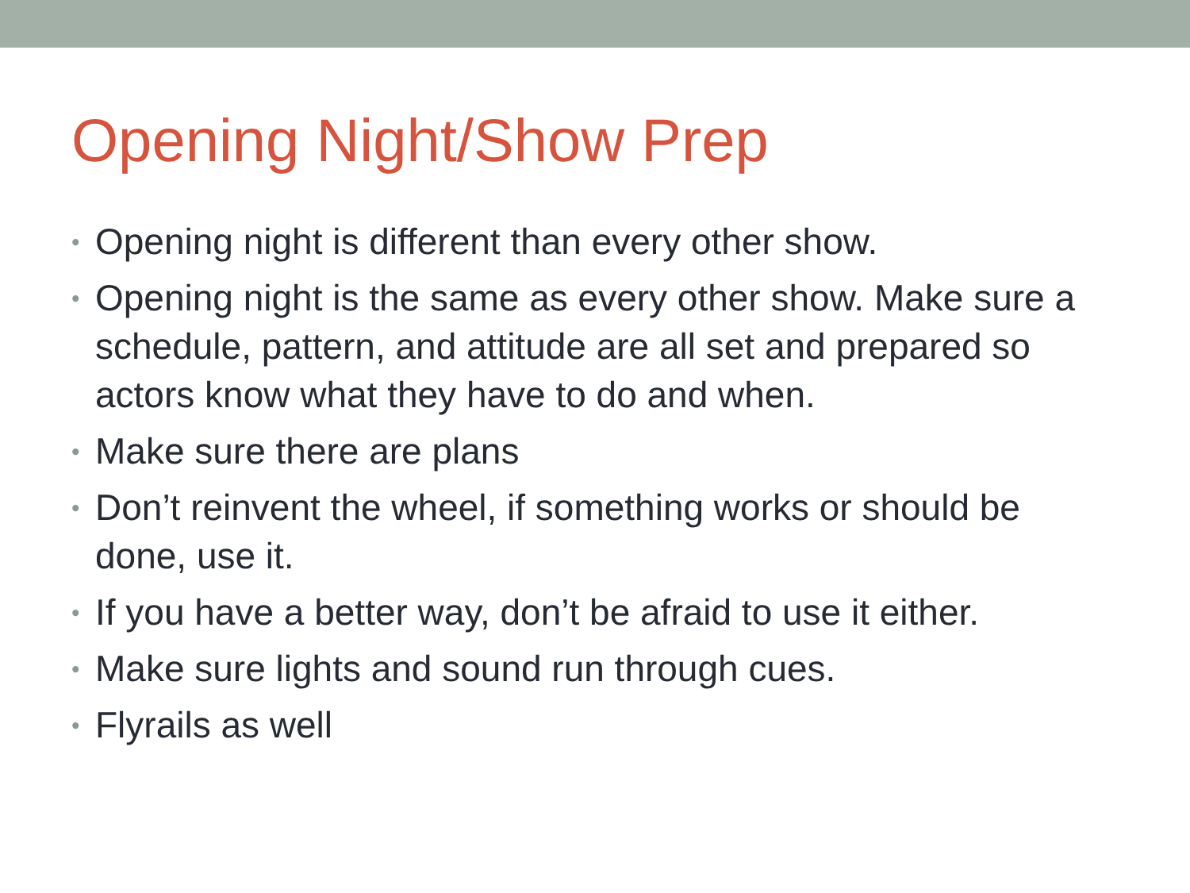Opening Night/Show Prep
• Opening night is different than every other show.
• Opening night is the same as every other show. Make sure a schedule, pattern, and attitude are all set and prepared so actors know what they have to do and when.
• Make sure there are plans
• Don’t reinvent the wheel, if something works or should be done, use it.
• If you have a better way, don’t be afraid to use it either.
• Make sure lights and sound run through cues.
• Flyrails as well